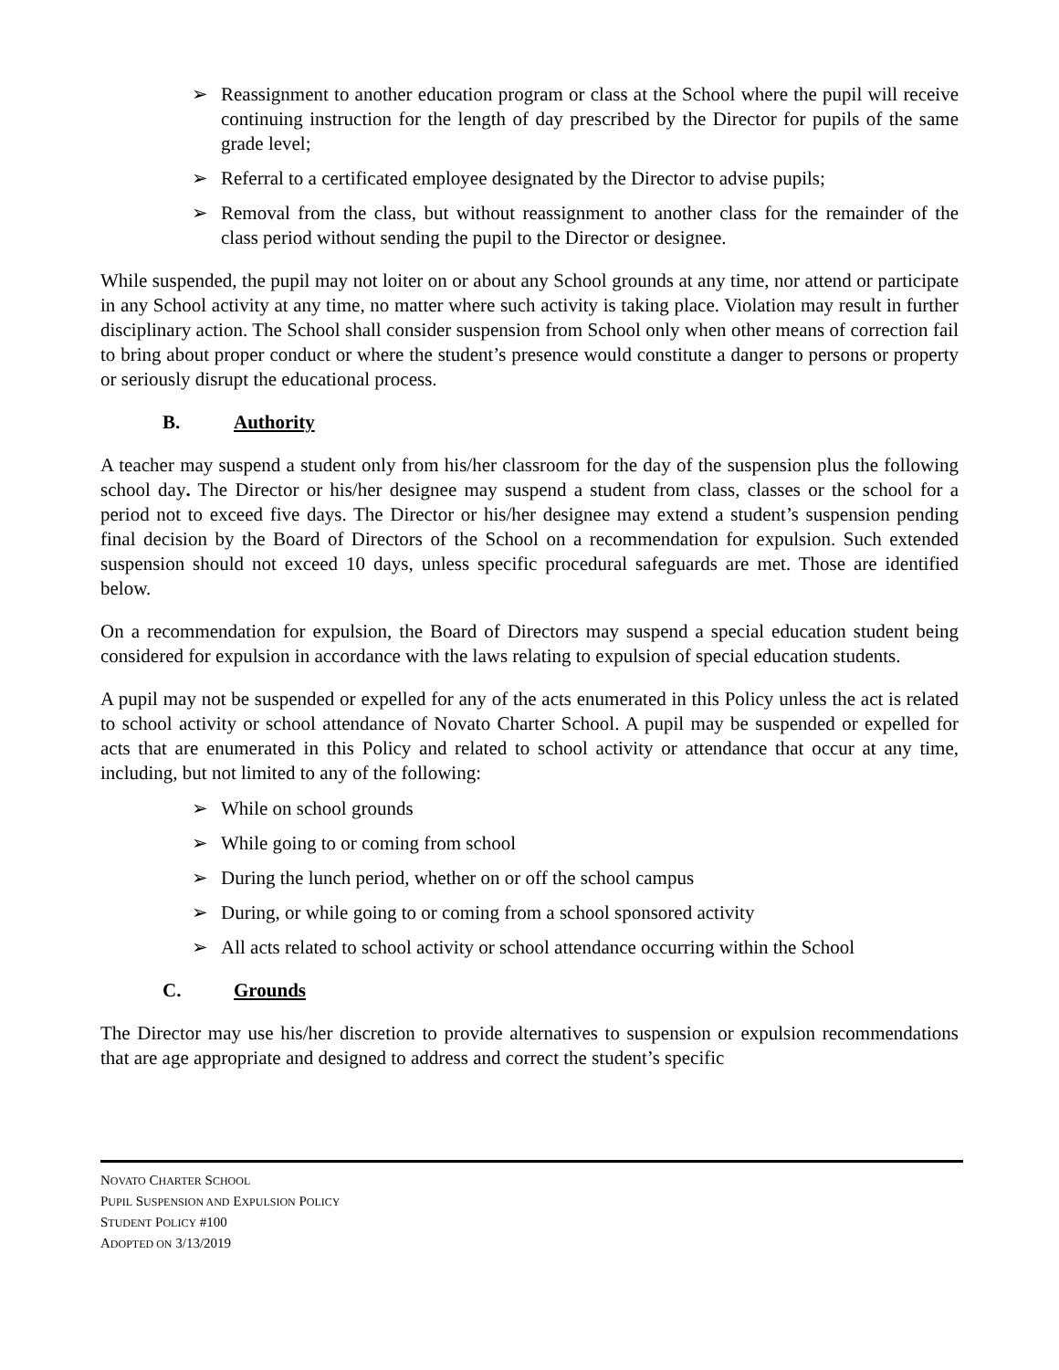➢ Reassignment to another education program or class at the School where the pupil will receive continuing instruction for the length of day prescribed by the Director for pupils of the same grade level;
➢ Referral to a certificated employee designated by the Director to advise pupils;
➢ Removal from the class, but without reassignment to another class for the remainder of the class period without sending the pupil to the Director or designee.
While suspended, the pupil may not loiter on or about any School grounds at any time, nor attend or participate in any School activity at any time, no matter where such activity is taking place. Violation may result in further disciplinary action. The School shall consider suspension from School only when other means of correction fail to bring about proper conduct or where the student’s presence would constitute a danger to persons or property or seriously disrupt the educational process.
B. Authority
A teacher may suspend a student only from his/her classroom for the day of the suspension plus the following school day. The Director or his/her designee may suspend a student from class, classes or the school for a period not to exceed five days. The Director or his/her designee may extend a student’s suspension pending final decision by the Board of Directors of the School on a recommendation for expulsion. Such extended suspension should not exceed 10 days, unless specific procedural safeguards are met. Those are identified below.
On a recommendation for expulsion, the Board of Directors may suspend a special education student being considered for expulsion in accordance with the laws relating to expulsion of special education students.
A pupil may not be suspended or expelled for any of the acts enumerated in this Policy unless the act is related to school activity or school attendance of Novato Charter School. A pupil may be suspended or expelled for acts that are enumerated in this Policy and related to school activity or attendance that occur at any time, including, but not limited to any of the following:
➢ While on school grounds
➢ While going to or coming from school
➢ During the lunch period, whether on or off the school campus
➢ During, or while going to or coming from a school sponsored activity
➢ All acts related to school activity or school attendance occurring within the School
C. Grounds
The Director may use his/her discretion to provide alternatives to suspension or expulsion recommendations that are age appropriate and designed to address and correct the student’s specific
NOVATO CHARTER SCHOOL
PUPIL SUSPENSION AND EXPULSION POLICY
STUDENT POLICY #100
ADOPTED ON 3/13/2019